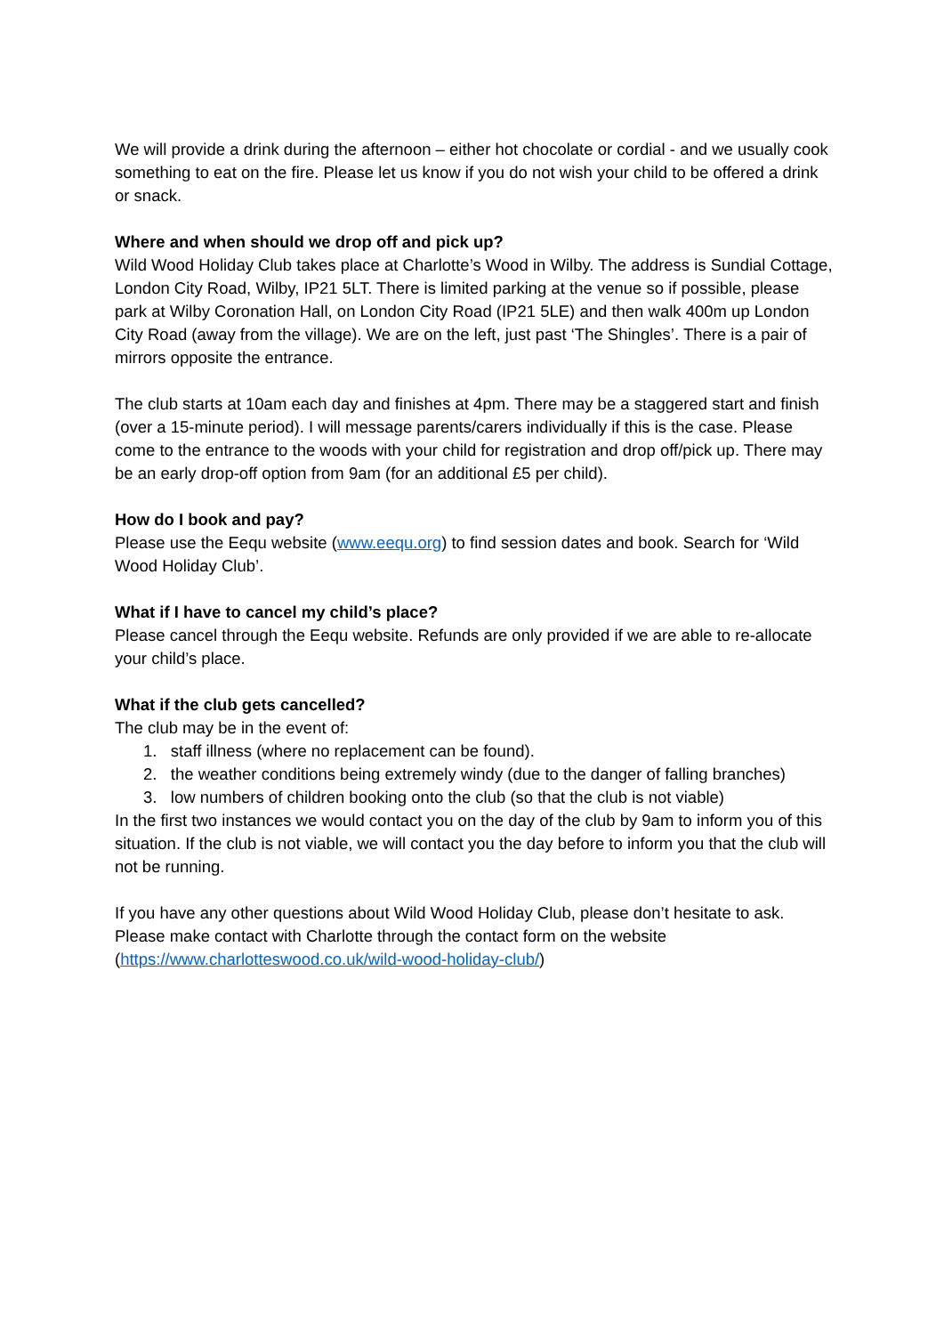We will provide a drink during the afternoon – either hot chocolate or cordial - and we usually cook something to eat on the fire. Please let us know if you do not wish your child to be offered a drink or snack.
Where and when should we drop off and pick up?
Wild Wood Holiday Club takes place at Charlotte’s Wood in Wilby. The address is Sundial Cottage, London City Road, Wilby, IP21 5LT. There is limited parking at the venue so if possible, please park at Wilby Coronation Hall, on London City Road (IP21 5LE) and then walk 400m up London City Road (away from the village). We are on the left, just past ‘The Shingles’. There is a pair of mirrors opposite the entrance.
The club starts at 10am each day and finishes at 4pm. There may be a staggered start and finish (over a 15-minute period). I will message parents/carers individually if this is the case. Please come to the entrance to the woods with your child for registration and drop off/pick up. There may be an early drop-off option from 9am (for an additional £5 per child).
How do I book and pay?
Please use the Eequ website (www.eequ.org) to find session dates and book. Search for ‘Wild Wood Holiday Club’.
What if I have to cancel my child’s place?
Please cancel through the Eequ website. Refunds are only provided if we are able to re-allocate your child’s place.
What if the club gets cancelled?
The club may be in the event of:
1. staff illness (where no replacement can be found).
2. the weather conditions being extremely windy (due to the danger of falling branches)
3. low numbers of children booking onto the club (so that the club is not viable)
In the first two instances we would contact you on the day of the club by 9am to inform you of this situation. If the club is not viable, we will contact you the day before to inform you that the club will not be running.
If you have any other questions about Wild Wood Holiday Club, please don’t hesitate to ask. Please make contact with Charlotte through the contact form on the website (https://www.charlotteswood.co.uk/wild-wood-holiday-club/)